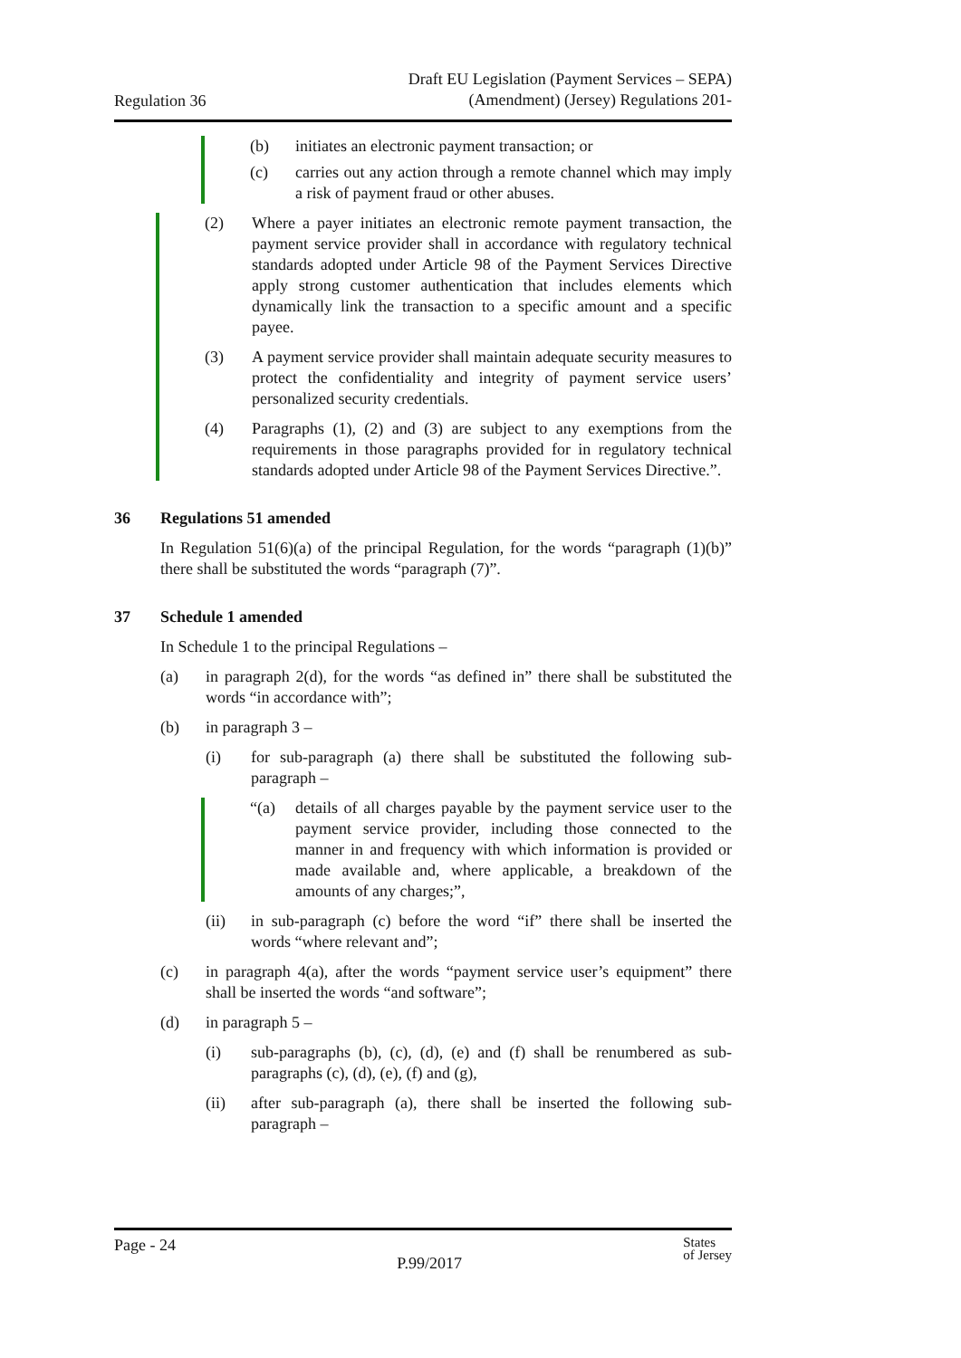Regulation 36
Draft EU Legislation (Payment Services – SEPA)
(Amendment) (Jersey) Regulations 201-
(b) initiates an electronic payment transaction; or
(c) carries out any action through a remote channel which may imply a risk of payment fraud or other abuses.
(2) Where a payer initiates an electronic remote payment transaction, the payment service provider shall in accordance with regulatory technical standards adopted under Article 98 of the Payment Services Directive apply strong customer authentication that includes elements which dynamically link the transaction to a specific amount and a specific payee.
(3) A payment service provider shall maintain adequate security measures to protect the confidentiality and integrity of payment service users’ personalized security credentials.
(4) Paragraphs (1), (2) and (3) are subject to any exemptions from the requirements in those paragraphs provided for in regulatory technical standards adopted under Article 98 of the Payment Services Directive.”.
36 Regulations 51 amended
In Regulation 51(6)(a) of the principal Regulation, for the words “paragraph (1)(b)” there shall be substituted the words “paragraph (7)”.
37 Schedule 1 amended
In Schedule 1 to the principal Regulations –
(a) in paragraph 2(d), for the words “as defined in” there shall be substituted the words “in accordance with”;
(b) in paragraph 3 –
(i) for sub-paragraph (a) there shall be substituted the following sub-paragraph –
“(a) details of all charges payable by the payment service user to the payment service provider, including those connected to the manner in and frequency with which information is provided or made available and, where applicable, a breakdown of the amounts of any charges;”,
(ii) in sub-paragraph (c) before the word “if” there shall be inserted the words “where relevant and”;
(c) in paragraph 4(a), after the words “payment service user’s equipment” there shall be inserted the words “and software”;
(d) in paragraph 5 –
(i) sub-paragraphs (b), (c), (d), (e) and (f) shall be renumbered as sub-paragraphs (c), (d), (e), (f) and (g),
(ii) after sub-paragraph (a), there shall be inserted the following sub-paragraph –
Page - 24
P.99/2017
States
of Jersey